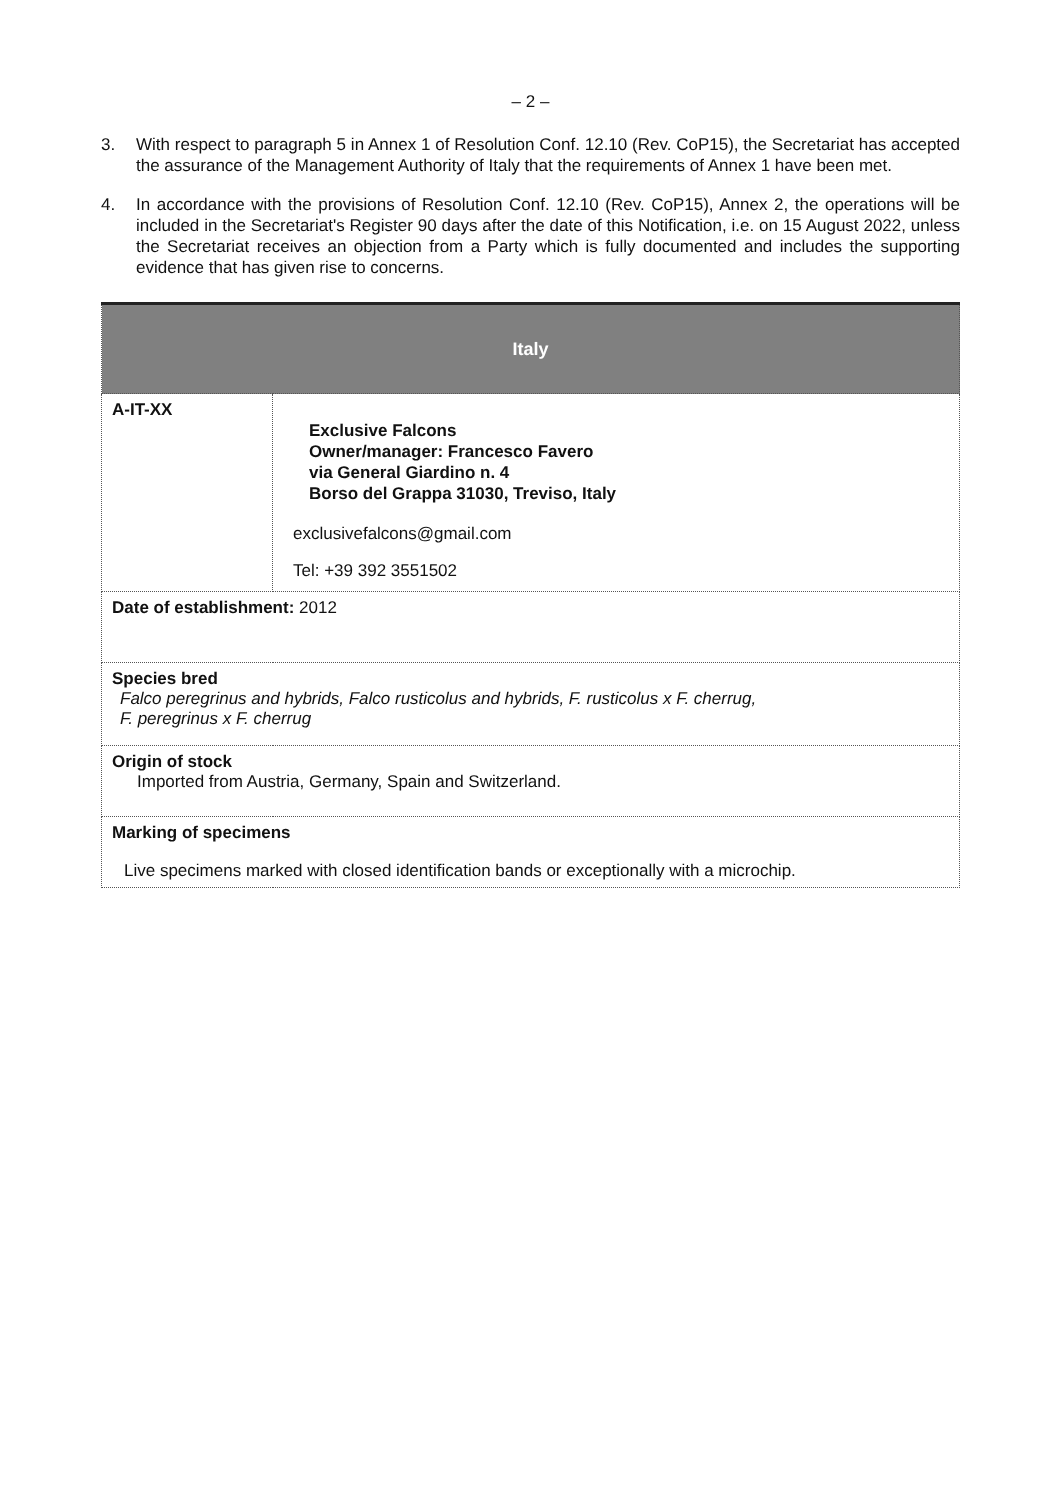– 2 –
3. With respect to paragraph 5 in Annex 1 of Resolution Conf. 12.10 (Rev. CoP15), the Secretariat has accepted the assurance of the Management Authority of Italy that the requirements of Annex 1 have been met.
4. In accordance with the provisions of Resolution Conf. 12.10 (Rev. CoP15), Annex 2, the operations will be included in the Secretariat's Register 90 days after the date of this Notification, i.e. on 15 August 2022, unless the Secretariat receives an objection from a Party which is fully documented and includes the supporting evidence that has given rise to concerns.
| Italy | |
| --- | --- |
| A-IT-XX | Exclusive Falcons Owner/manager: Francesco Favero via General Giardino n. 4 Borso del Grappa 31030, Treviso, Italy exclusivefalcons@gmail.com Tel: +39 392 3551502 |
| Date of establishment: 2012 | |
| Species bred Falco peregrinus and hybrids, Falco rusticolus and hybrids, F. rusticolus x F. cherrug, F. peregrinus x F. cherrug | |
| Origin of stock Imported from Austria, Germany, Spain and Switzerland. | |
| Marking of specimens Live specimens marked with closed identification bands or exceptionally with a microchip. | |